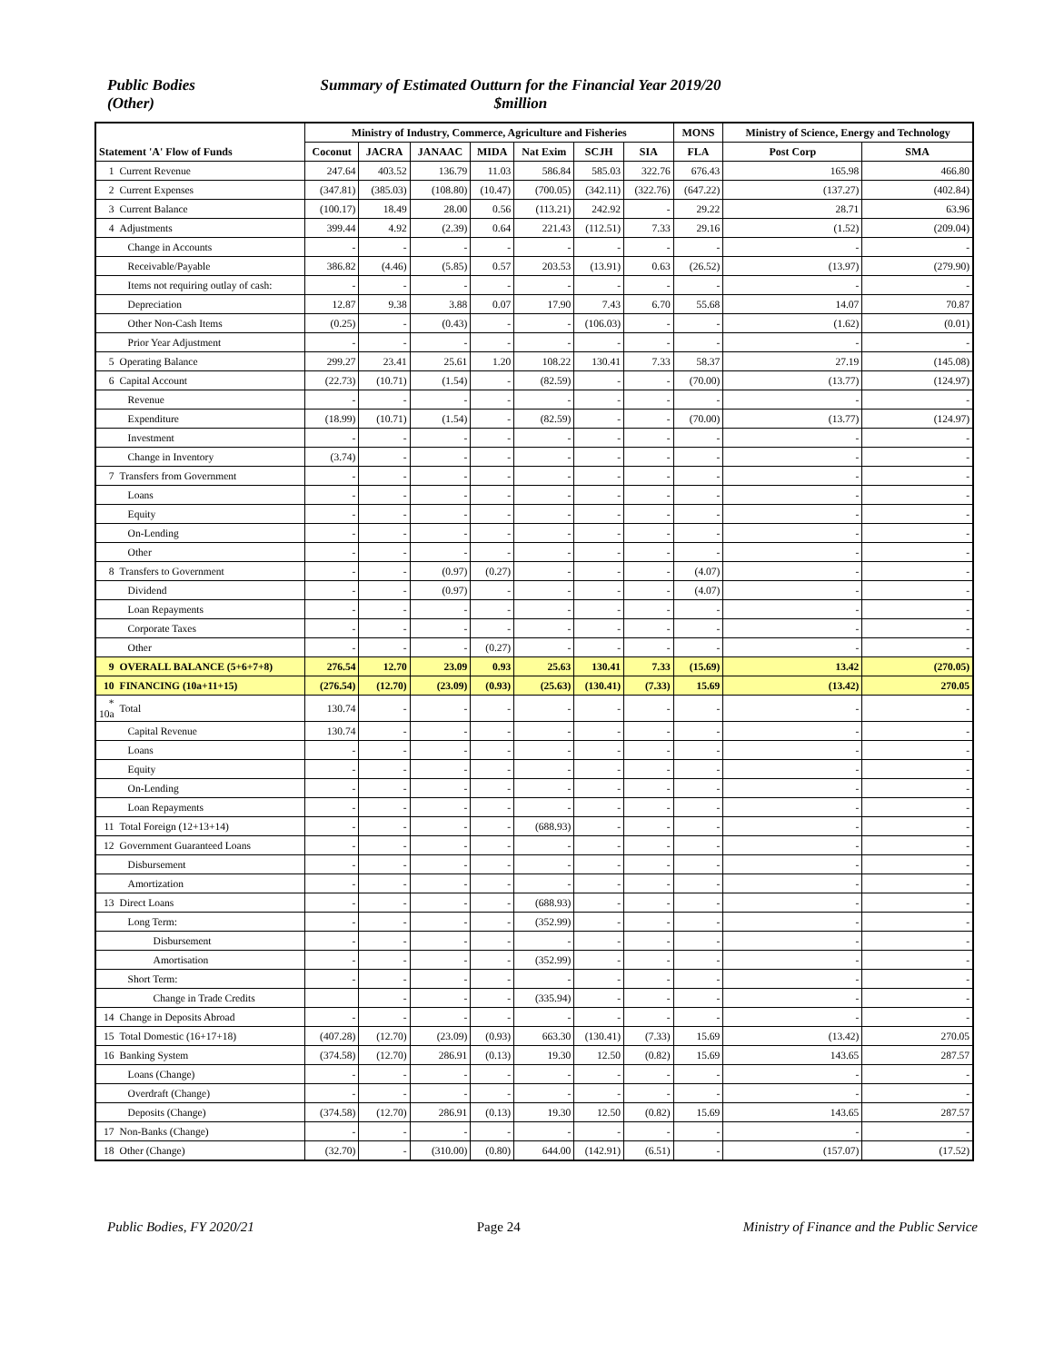Public Bodies
(Other)
Summary of Estimated Outturn for the Financial Year 2019/20
$million
| Statement 'A' Flow of Funds | | Ministry of Industry, Commerce, Agriculture and Fisheries | | | | | | | MONS | Ministry of Science, Energy and Technology | |
| --- | --- | --- | --- | --- | --- | --- | --- | --- | --- | --- | --- |
| | | Coconut | JACRA | JANAAC | MIDA | Nat Exim | SCJH | SIA | FLA | Post Corp | SMA |
| 1 | Current Revenue | 247.64 | 403.52 | 136.79 | 11.03 | 586.84 | 585.03 | 322.76 | 676.43 | 165.98 | 466.80 |
| 2 | Current Expenses | (347.81) | (385.03) | (108.80) | (10.47) | (700.05) | (342.11) | (322.76) | (647.22) | (137.27) | (402.84) |
| 3 | Current Balance | (100.17) | 18.49 | 28.00 | 0.56 | (113.21) | 242.92 | - | 29.22 | 28.71 | 63.96 |
| 4 | Adjustments | 399.44 | 4.92 | (2.39) | 0.64 | 221.43 | (112.51) | 7.33 | 29.16 | (1.52) | (209.04) |
| | Change in Accounts | - | - | - | - | - | - | - | - | - | - |
| | Receivable/Payable | 386.82 | (4.46) | (5.85) | 0.57 | 203.53 | (13.91) | 0.63 | (26.52) | (13.97) | (279.90) |
| | Items not requiring outlay of cash: | - | - | - | - | - | - | - | - | - | - |
| | Depreciation | 12.87 | 9.38 | 3.88 | 0.07 | 17.90 | 7.43 | 6.70 | 55.68 | 14.07 | 70.87 |
| | Other Non-Cash Items | (0.25) | - | (0.43) | - | - | (106.03) | - | - | (1.62) | (0.01) |
| | Prior Year Adjustment | - | - | - | - | - | - | - | - | - | - |
| 5 | Operating Balance | 299.27 | 23.41 | 25.61 | 1.20 | 108.22 | 130.41 | 7.33 | 58.37 | 27.19 | (145.08) |
| 6 | Capital Account | (22.73) | (10.71) | (1.54) | - | (82.59) | - | - | (70.00) | (13.77) | (124.97) |
| | Revenue | - | - | - | - | - | - | - | - | - | - |
| | Expenditure | (18.99) | (10.71) | (1.54) | - | (82.59) | - | - | (70.00) | (13.77) | (124.97) |
| | Investment | - | - | - | - | - | - | - | - | - | - |
| | Change in Inventory | (3.74) | - | - | - | - | - | - | - | - | - |
| 7 | Transfers from Government | - | - | - | - | - | - | - | - | - | - |
| | Loans | - | - | - | - | - | - | - | - | - | - |
| | Equity | - | - | - | - | - | - | - | - | - | - |
| | On-Lending | - | - | - | - | - | - | - | - | - | - |
| | Other | - | - | - | - | - | - | - | - | - | - |
| 8 | Transfers to Government | - | - | (0.97) | (0.27) | - | - | - | (4.07) | - | - |
| | Dividend | - | - | (0.97) | - | - | - | - | (4.07) | - | - |
| | Loan Repayments | - | - | - | - | - | - | - | - | - | - |
| | Corporate Taxes | - | - | - | - | - | - | - | - | - | - |
| | Other | - | - | - | (0.27) | - | - | - | - | - | - |
| 9 | OVERALL BALANCE (5+6+7+8) | 276.54 | 12.70 | 23.09 | 0.93 | 25.63 | 130.41 | 7.33 | (15.69) | 13.42 | (270.05) |
| 10 | FINANCING (10a+11+15) | (276.54) | (12.70) | (23.09) | (0.93) | (25.63) | (130.41) | (7.33) | 15.69 | (13.42) | 270.05 |
| * 10a | Total | 130.74 | - | - | - | - | - | - | - | - | - |
| | Capital Revenue | 130.74 | - | - | - | - | - | - | - | - | - |
| | Loans | - | - | - | - | - | - | - | - | - | - |
| | Equity | - | - | - | - | - | - | - | - | - | - |
| | On-Lending | - | - | - | - | - | - | - | - | - | - |
| | Loan Repayments | - | - | - | - | - | - | - | - | - | - |
| 11 | Total Foreign (12+13+14) | - | - | - | - | (688.93) | - | - | - | - | - |
| 12 | Government Guaranteed Loans | - | - | - | - | - | - | - | - | - | - |
| | Disbursement | - | - | - | - | - | - | - | - | - | - |
| | Amortization | - | - | - | - | - | - | - | - | - | - |
| 13 | Direct Loans | - | - | - | - | (688.93) | - | - | - | - | - |
| | Long Term: | - | - | - | - | (352.99) | - | - | - | - | - |
| | Disbursement | - | - | - | - | - | - | - | - | - | - |
| | Amortisation | - | - | - | - | (352.99) | - | - | - | - | - |
| | Short Term: | - | - | - | - | - | - | - | - | - | - |
| | Change in Trade Credits | | - | - | - | (335.94) | - | - | - | - | - |
| 14 | Change in Deposits Abroad | - | - | - | - | - | - | - | - | - | - |
| 15 | Total Domestic (16+17+18) | (407.28) | (12.70) | (23.09) | (0.93) | 663.30 | (130.41) | (7.33) | 15.69 | (13.42) | 270.05 |
| 16 | Banking System | (374.58) | (12.70) | 286.91 | (0.13) | 19.30 | 12.50 | (0.82) | 15.69 | 143.65 | 287.57 |
| | Loans (Change) | - | - | - | - | - | - | - | - | - | - |
| | Overdraft (Change) | - | - | - | - | - | - | - | - | - | - |
| | Deposits (Change) | (374.58) | (12.70) | 286.91 | (0.13) | 19.30 | 12.50 | (0.82) | 15.69 | 143.65 | 287.57 |
| 17 | Non-Banks (Change) | - | - | - | - | - | - | - | - | - | - |
| 18 | Other (Change) | (32.70) | - | (310.00) | (0.80) | 644.00 | (142.91) | (6.51) | - | (157.07) | (17.52) |
Public Bodies, FY 2020/21 Page 24 Ministry of Finance and the Public Service